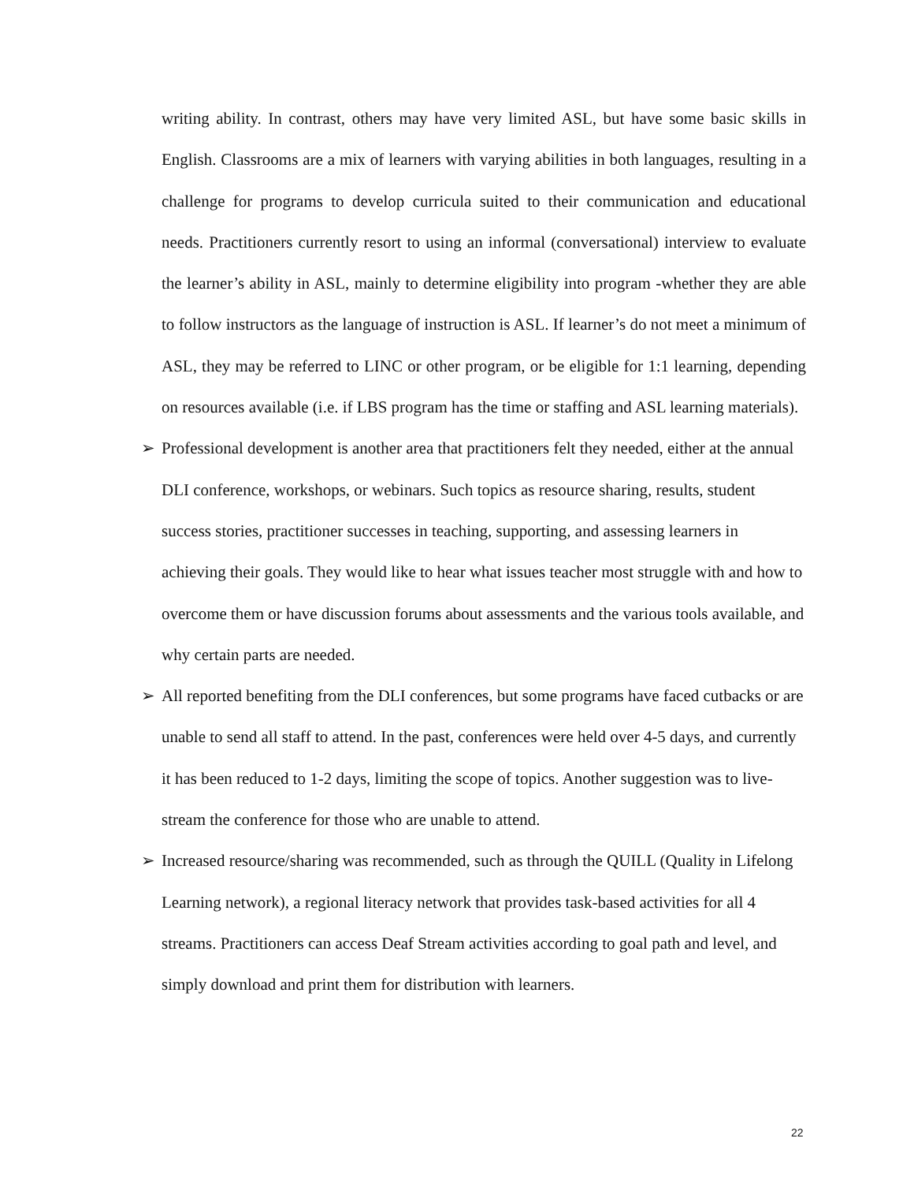writing ability. In contrast, others may have very limited ASL, but have some basic skills in English. Classrooms are a mix of learners with varying abilities in both languages, resulting in a challenge for programs to develop curricula suited to their communication and educational needs. Practitioners currently resort to using an informal (conversational) interview to evaluate the learner’s ability in ASL, mainly to determine eligibility into program -whether they are able to follow instructors as the language of instruction is ASL. If learner’s do not meet a minimum of ASL, they may be referred to LINC or other program, or be eligible for 1:1 learning, depending on resources available (i.e. if LBS program has the time or staffing and ASL learning materials).
➢
Professional development is another area that practitioners felt they needed, either at the annual DLI conference, workshops, or webinars. Such topics as resource sharing, results, student success stories, practitioner successes in teaching, supporting, and assessing learners in achieving their goals. They would like to hear what issues teacher most struggle with and how to overcome them or have discussion forums about assessments and the various tools available, and why certain parts are needed.
➢
All reported benefiting from the DLI conferences, but some programs have faced cutbacks or are unable to send all staff to attend. In the past, conferences were held over 4-5 days, and currently it has been reduced to 1-2 days, limiting the scope of topics. Another suggestion was to live-stream the conference for those who are unable to attend.
➢
Increased resource/sharing was recommended, such as through the QUILL (Quality in Lifelong Learning network), a regional literacy network that provides task-based activities for all 4 streams. Practitioners can access Deaf Stream activities according to goal path and level, and simply download and print them for distribution with learners.
22